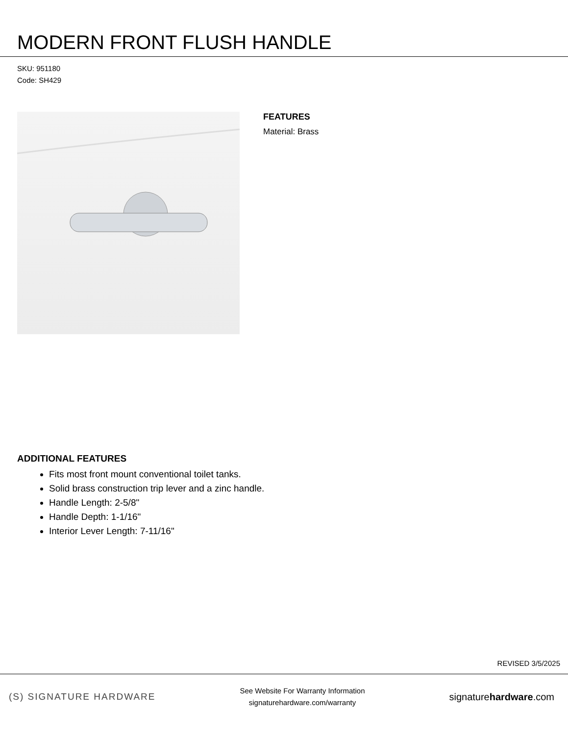MODERN FRONT FLUSH HANDLE
SKU: 951180
Code: SH429
FEATURES
Material: Brass
ADDITIONAL FEATURES
Fits most front mount conventional toilet tanks.
Solid brass construction trip lever and a zinc handle.
Handle Length: 2-5/8"
Handle Depth: 1-1/16"
Interior Lever Length: 7-11/16"
REVISED 3/5/2025
(S) SIGNATURE HARDWARE
See Website For Warranty Information
signaturehardware.com/warranty
signaturehardware.com